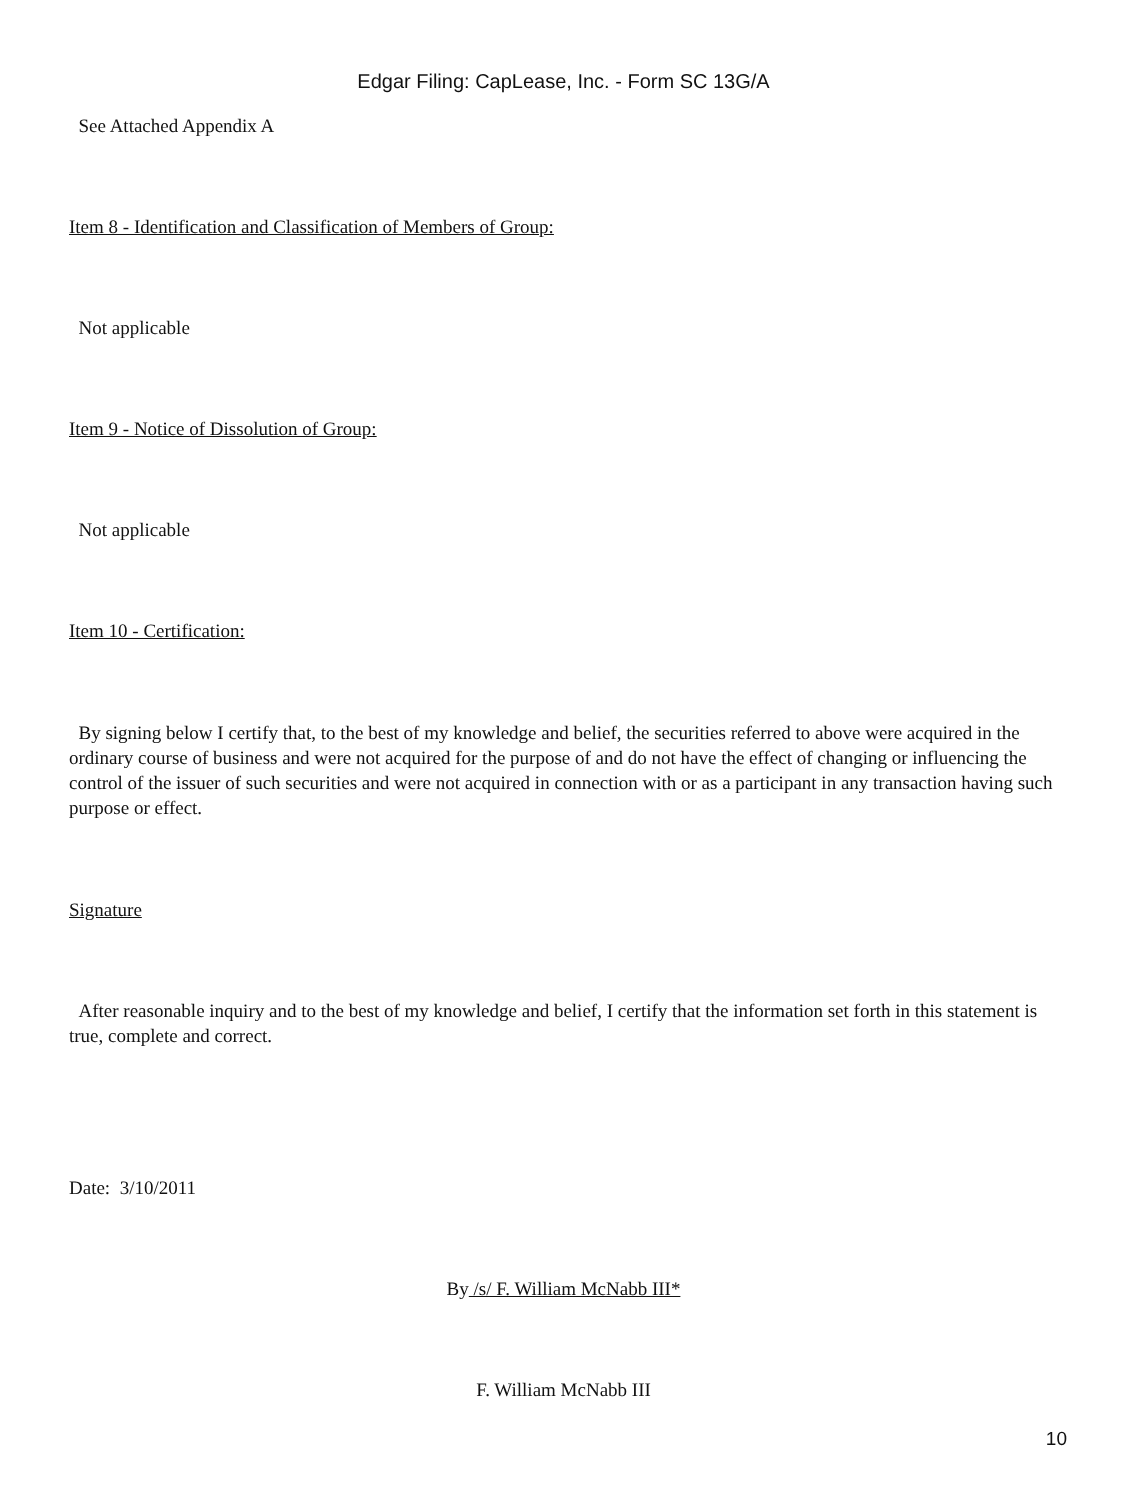Edgar Filing: CapLease, Inc. - Form SC 13G/A
See Attached Appendix A
Item 8 - Identification and Classification of Members of Group:
Not applicable
Item 9 - Notice of Dissolution of Group:
Not applicable
Item 10 - Certification:
By signing below I certify that, to the best of my knowledge and belief, the securities referred to above were acquired in the ordinary course of business and were not acquired for the purpose of and do not have the effect of changing or influencing the control of the issuer of such securities and were not acquired in connection with or as a participant in any transaction having such purpose or effect.
Signature
After reasonable inquiry and to the best of my knowledge and belief, I certify that the information set forth in this statement is true, complete and correct.
Date: 3/10/2011
By /s/ F. William McNabb III*
F. William McNabb III
10